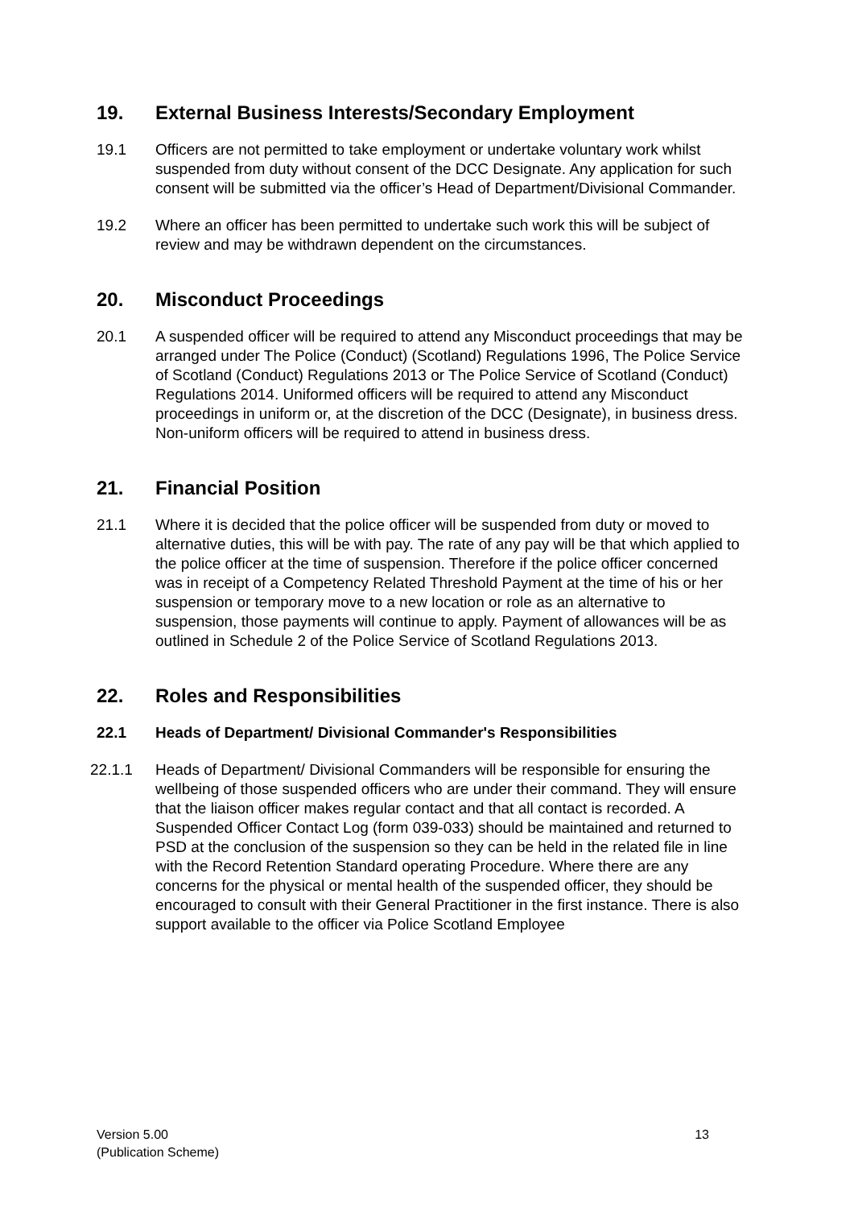19. External Business Interests/Secondary Employment
19.1 Officers are not permitted to take employment or undertake voluntary work whilst suspended from duty without consent of the DCC Designate. Any application for such consent will be submitted via the officer’s Head of Department/Divisional Commander.
19.2 Where an officer has been permitted to undertake such work this will be subject of review and may be withdrawn dependent on the circumstances.
20. Misconduct Proceedings
20.1 A suspended officer will be required to attend any Misconduct proceedings that may be arranged under The Police (Conduct) (Scotland) Regulations 1996, The Police Service of Scotland (Conduct) Regulations 2013 or The Police Service of Scotland (Conduct) Regulations 2014. Uniformed officers will be required to attend any Misconduct proceedings in uniform or, at the discretion of the DCC (Designate), in business dress. Non-uniform officers will be required to attend in business dress.
21. Financial Position
21.1 Where it is decided that the police officer will be suspended from duty or moved to alternative duties, this will be with pay. The rate of any pay will be that which applied to the police officer at the time of suspension. Therefore if the police officer concerned was in receipt of a Competency Related Threshold Payment at the time of his or her suspension or temporary move to a new location or role as an alternative to suspension, those payments will continue to apply. Payment of allowances will be as outlined in Schedule 2 of the Police Service of Scotland Regulations 2013.
22. Roles and Responsibilities
22.1 Heads of Department/ Divisional Commander's Responsibilities
22.1.1 Heads of Department/ Divisional Commanders will be responsible for ensuring the wellbeing of those suspended officers who are under their command. They will ensure that the liaison officer makes regular contact and that all contact is recorded. A Suspended Officer Contact Log (form 039-033) should be maintained and returned to PSD at the conclusion of the suspension so they can be held in the related file in line with the Record Retention Standard operating Procedure. Where there are any concerns for the physical or mental health of the suspended officer, they should be encouraged to consult with their General Practitioner in the first instance. There is also support available to the officer via Police Scotland Employee
Version 5.00
(Publication Scheme)
13